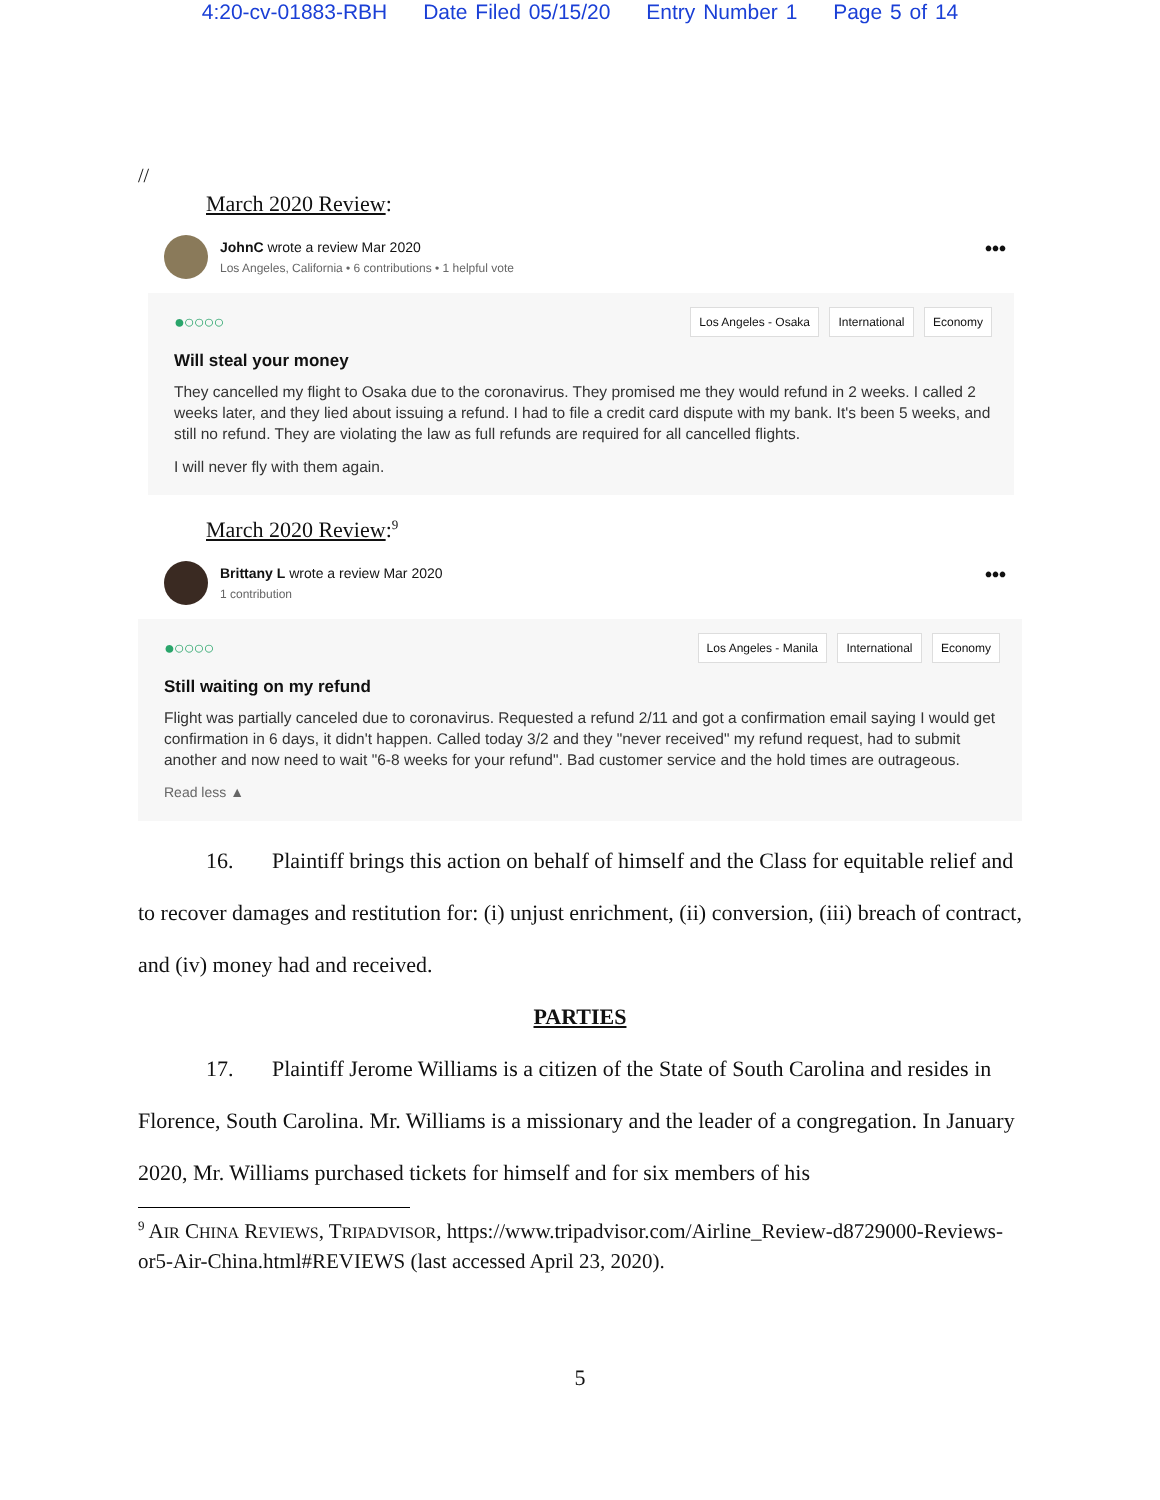4:20-cv-01883-RBH Date Filed 05/15/20 Entry Number 1 Page 5 of 14
//
March 2020 Review:
JohnC wrote a review Mar 2020
Los Angeles, California • 6 contributions • 1 helpful vote
•••
●○○○○
Los Angeles - Osaka International Economy
Will steal your money
They cancelled my flight to Osaka due to the coronavirus. They promised me they would refund in 2 weeks. I called 2 weeks later, and they lied about issuing a refund. I had to file a credit card dispute with my bank. It's been 5 weeks, and still no refund. They are violating the law as full refunds are required for all cancelled flights.
I will never fly with them again.
March 2020 Review:<sup>9</sup>
Brittany L wrote a review Mar 2020
1 contribution
•••
●○○○○
Los Angeles - Manila International Economy
Still waiting on my refund
Flight was partially canceled due to coronavirus. Requested a refund 2/11 and got a confirmation email saying I would get confirmation in 6 days, it didn't happen. Called today 3/2 and they "never received" my refund request, had to submit another and now need to wait "6-8 weeks for your refund". Bad customer service and the hold times are outrageous.
Read less ▲
16. Plaintiff brings this action on behalf of himself and the Class for equitable relief and to recover damages and restitution for: (i) unjust enrichment, (ii) conversion, (iii) breach of contract, and (iv) money had and received.
PARTIES
17. Plaintiff Jerome Williams is a citizen of the State of South Carolina and resides in Florence, South Carolina. Mr. Williams is a missionary and the leader of a congregation. In January 2020, Mr. Williams purchased tickets for himself and for six members of his
<sup>9</sup> AIR CHINA REVIEWS, TRIPADVISOR, https://www.tripadvisor.com/Airline_Review-d8729000-Reviews-or5-Air-China.html#REVIEWS (last accessed April 23, 2020).
5